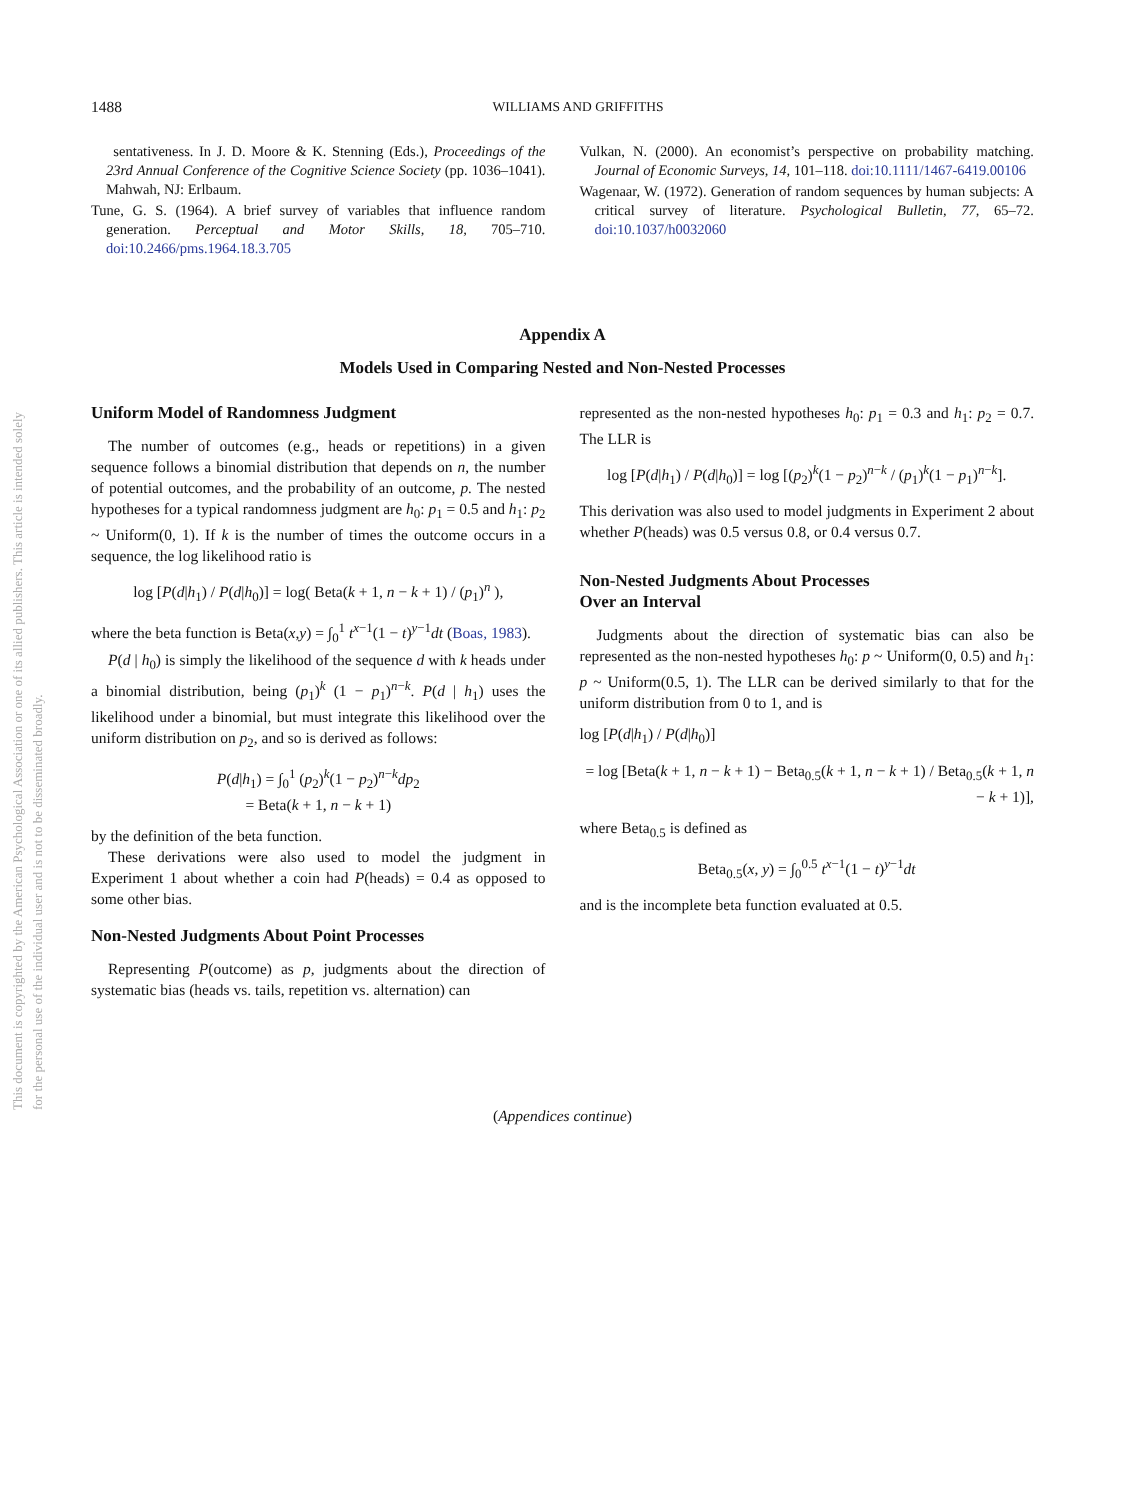This document is copyrighted by the American Psychological Association or one of its allied publishers. This article is intended solely for the personal use of the individual user and is not to be disseminated broadly.
1488
WILLIAMS AND GRIFFITHS
sentativeness. In J. D. Moore & K. Stenning (Eds.), Proceedings of the 23rd Annual Conference of the Cognitive Science Society (pp. 1036–1041). Mahwah, NJ: Erlbaum.
Tune, G. S. (1964). A brief survey of variables that influence random generation. Perceptual and Motor Skills, 18, 705–710. doi:10.2466/pms.1964.18.3.705
Vulkan, N. (2000). An economist’s perspective on probability matching. Journal of Economic Surveys, 14, 101–118. doi:10.1111/1467-6419.00106
Wagenaar, W. (1972). Generation of random sequences by human subjects: A critical survey of literature. Psychological Bulletin, 77, 65–72. doi:10.1037/h0032060
Appendix A
Models Used in Comparing Nested and Non-Nested Processes
Uniform Model of Randomness Judgment
The number of outcomes (e.g., heads or repetitions) in a given sequence follows a binomial distribution that depends on n, the number of potential outcomes, and the probability of an outcome, p. The nested hypotheses for a typical randomness judgment are h<sub>0</sub>: p<sub>1</sub> = 0.5 and h<sub>1</sub>: p<sub>2</sub> ~ Uniform(0, 1). If k is the number of times the outcome occurs in a sequence, the log likelihood ratio is
log [P(d|h<sub>1</sub>) / P(d|h<sub>0</sub>)] = log( Beta(k + 1, n − k + 1) / (p<sub>1</sub>)<sup>n</sup> ),
where the beta function is Beta(x,y) = ∫<sub>0</sub><sup>1</sup> t<sup>x−1</sup>(1 − t)<sup>y−1</sup>dt (Boas, 1983).
P(d | h<sub>0</sub>) is simply the likelihood of the sequence d with k heads under a binomial distribution, being (p<sub>1</sub>)<sup>k</sup> (1 − p<sub>1</sub>)<sup>n−k</sup>. P(d | h<sub>1</sub>) uses the likelihood under a binomial, but must integrate this likelihood over the uniform distribution on p<sub>2</sub>, and so is derived as follows:
P(d|h<sub>1</sub>) = ∫<sub>0</sub><sup>1</sup> (p<sub>2</sub>)<sup>k</sup>(1 − p<sub>2</sub>)<sup>n−k</sup>dp<sub>2</sub>
= Beta(k + 1, n − k + 1)
by the definition of the beta function.
These derivations were also used to model the judgment in Experiment 1 about whether a coin had P(heads) = 0.4 as opposed to some other bias.
Non-Nested Judgments About Point Processes
Representing P(outcome) as p, judgments about the direction of systematic bias (heads vs. tails, repetition vs. alternation) can
represented as the non-nested hypotheses h<sub>0</sub>: p<sub>1</sub> = 0.3 and h<sub>1</sub>: p<sub>2</sub> = 0.7. The LLR is
log [P(d|h<sub>1</sub>) / P(d|h<sub>0</sub>)] = log [(p<sub>2</sub>)<sup>k</sup>(1 − p<sub>2</sub>)<sup>n−k</sup> / (p<sub>1</sub>)<sup>k</sup>(1 − p<sub>1</sub>)<sup>n−k</sup>].
This derivation was also used to model judgments in Experiment 2 about whether P(heads) was 0.5 versus 0.8, or 0.4 versus 0.7.
Non-Nested Judgments About Processes
Over an Interval
Judgments about the direction of systematic bias can also be represented as the non-nested hypotheses h<sub>0</sub>: p ~ Uniform(0, 0.5) and h<sub>1</sub>: p ~ Uniform(0.5, 1). The LLR can be derived similarly to that for the uniform distribution from 0 to 1, and is
log [P(d|h<sub>1</sub>) / P(d|h<sub>0</sub>)]
= log [Beta(k + 1, n − k + 1) − Beta<sub>0.5</sub>(k + 1, n − k + 1) / Beta<sub>0.5</sub>(k + 1, n − k + 1)],
where Beta<sub>0.5</sub> is defined as
Beta<sub>0.5</sub>(x, y) = ∫<sub>0</sub><sup>0.5</sup> t<sup>x−1</sup>(1 − t)<sup>y−1</sup>dt
and is the incomplete beta function evaluated at 0.5.
(Appendices continue)